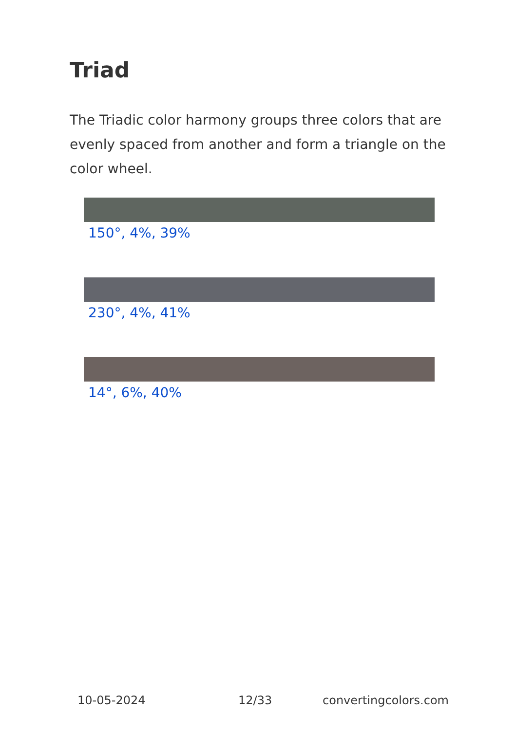Triad
The Triadic color harmony groups three colors that are evenly spaced from another and form a triangle on the color wheel.
150°, 4%, 39%
230°, 4%, 41%
14°, 6%, 40%
10-05-2024 12/33 convertingcolors.com